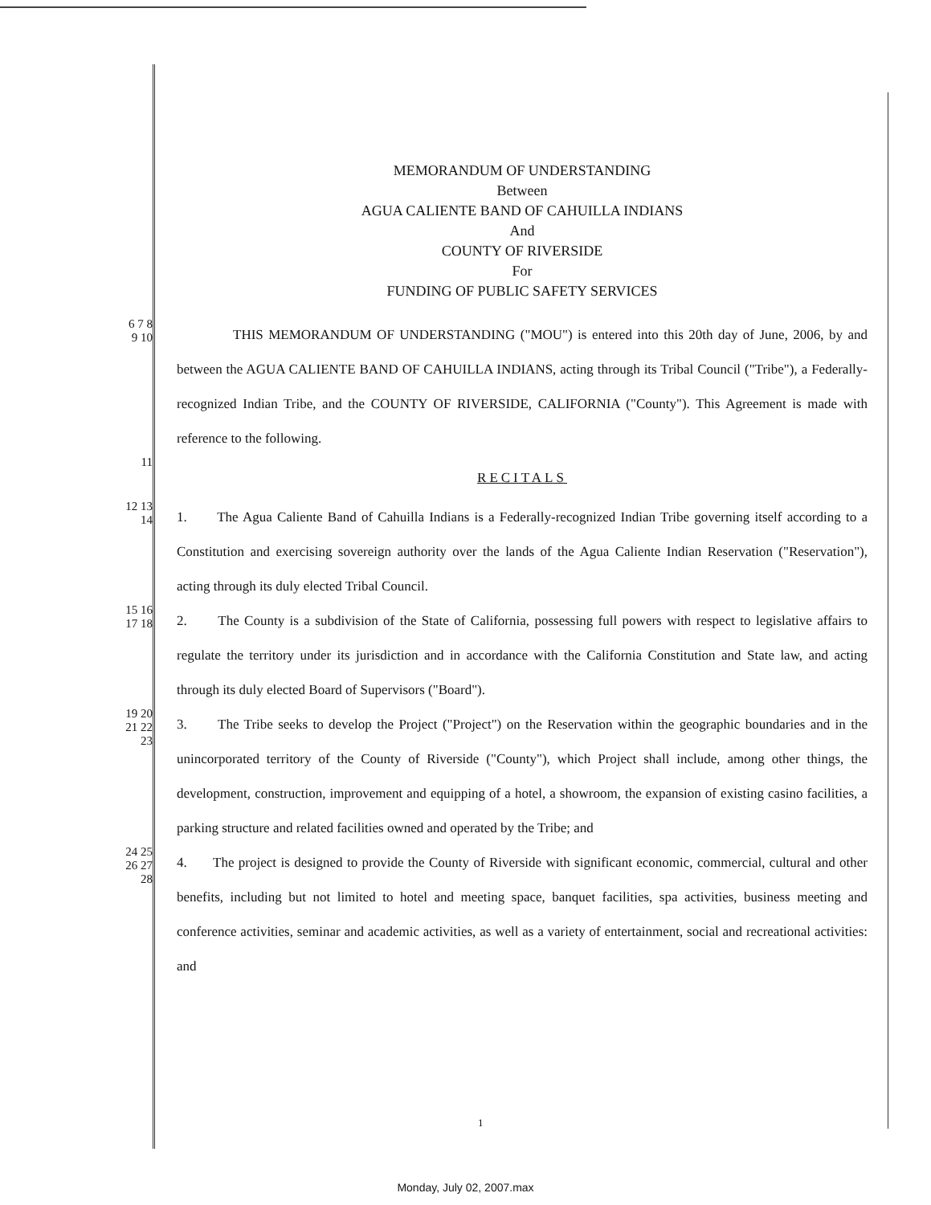MEMORANDUM OF UNDERSTANDING
Between
AGUA CALIENTE BAND OF CAHUILLA INDIANS
And
COUNTY OF RIVERSIDE
For
FUNDING OF PUBLIC SAFETY SERVICES
6 7 8 9 10
THIS MEMORANDUM OF UNDERSTANDING ("MOU") is entered into this 20th day of June, 2006, by and between the AGUA CALIENTE BAND OF CAHUILLA INDIANS, acting through its Tribal Council ("Tribe"), a Federally-recognized Indian Tribe, and the COUNTY OF RIVERSIDE, CALIFORNIA ("County"). This Agreement is made with reference to the following.
11
RECITALS
12 13 14
1. The Agua Caliente Band of Cahuilla Indians is a Federally-recognized Indian Tribe governing itself according to a Constitution and exercising sovereign authority over the lands of the Agua Caliente Indian Reservation ("Reservation"), acting through its duly elected Tribal Council.
15 16 17 18
2. The County is a subdivision of the State of California, possessing full powers with respect to legislative affairs to regulate the territory under its jurisdiction and in accordance with the California Constitution and State law, and acting through its duly elected Board of Supervisors ("Board").
19 20 21 22 23
3. The Tribe seeks to develop the Project ("Project") on the Reservation within the geographic boundaries and in the unincorporated territory of the County of Riverside ("County"), which Project shall include, among other things, the development, construction, improvement and equipping of a hotel, a showroom, the expansion of existing casino facilities, a parking structure and related facilities owned and operated by the Tribe; and
24 25 26 27 28
4. The project is designed to provide the County of Riverside with significant economic, commercial, cultural and other benefits, including but not limited to hotel and meeting space, banquet facilities, spa activities, business meeting and conference activities, seminar and academic activities, as well as a variety of entertainment, social and recreational activities: and
1
Monday, July 02, 2007.max